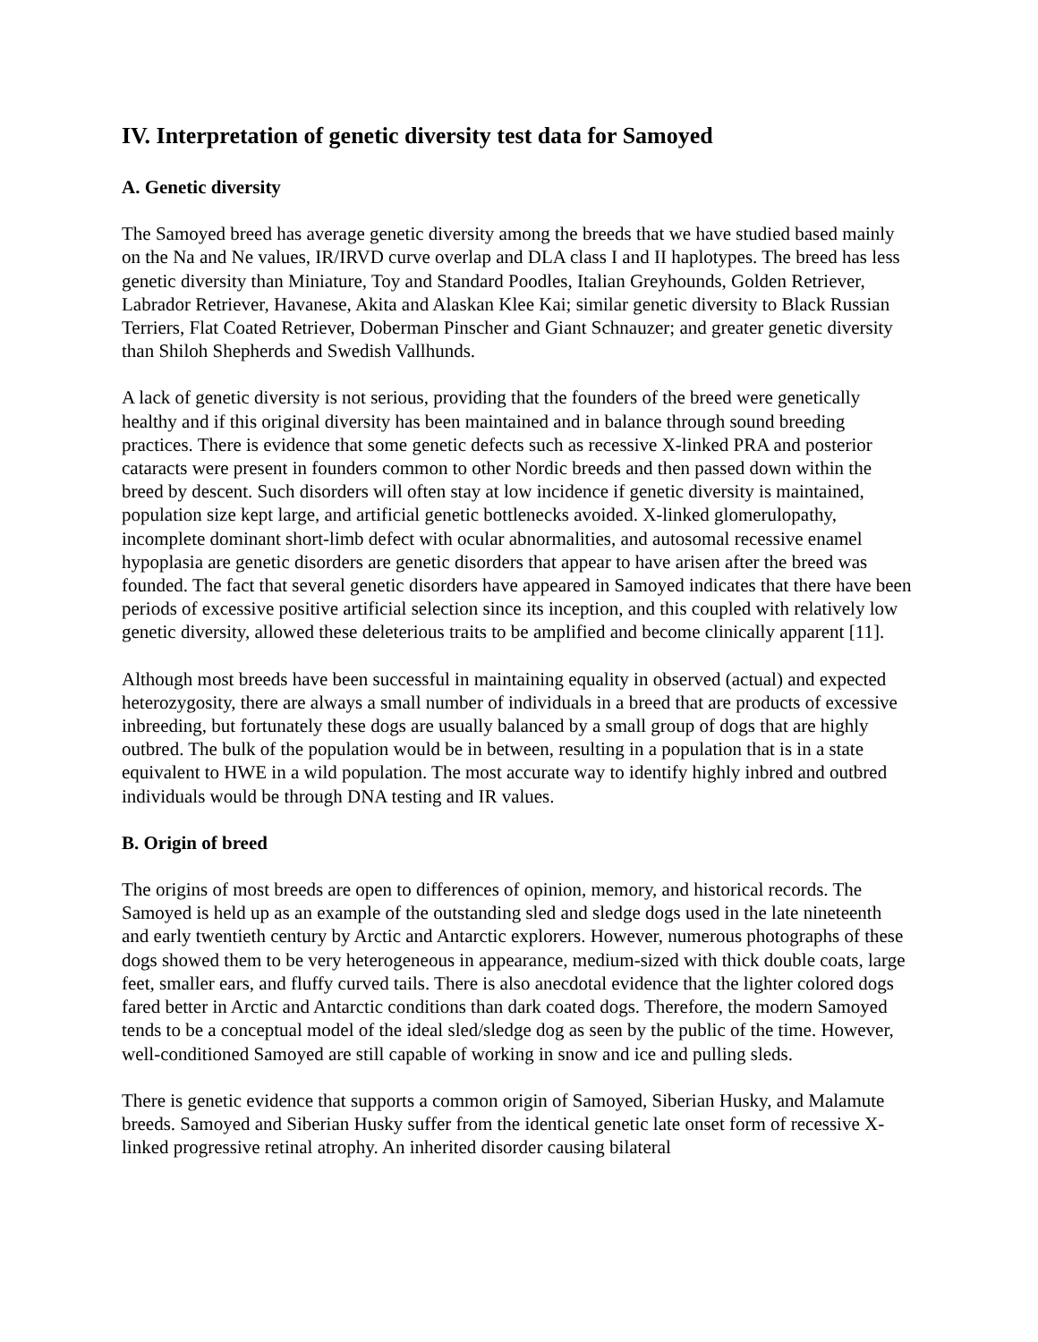IV. Interpretation of genetic diversity test data for Samoyed
A. Genetic diversity
The Samoyed breed has average genetic diversity among the breeds that we have studied based mainly on the Na and Ne values, IR/IRVD curve overlap and DLA class I and II haplotypes. The breed has less genetic diversity than Miniature, Toy and Standard Poodles, Italian Greyhounds, Golden Retriever, Labrador Retriever, Havanese, Akita and Alaskan Klee Kai; similar genetic diversity to Black Russian Terriers, Flat Coated Retriever, Doberman Pinscher and Giant Schnauzer; and greater genetic diversity than Shiloh Shepherds and Swedish Vallhunds.
A lack of genetic diversity is not serious, providing that the founders of the breed were genetically healthy and if this original diversity has been maintained and in balance through sound breeding practices. There is evidence that some genetic defects such as recessive X-linked PRA and posterior cataracts were present in founders common to other Nordic breeds and then passed down within the breed by descent. Such disorders will often stay at low incidence if genetic diversity is maintained, population size kept large, and artificial genetic bottlenecks avoided. X-linked glomerulopathy, incomplete dominant short-limb defect with ocular abnormalities, and autosomal recessive enamel hypoplasia are genetic disorders are genetic disorders that appear to have arisen after the breed was founded. The fact that several genetic disorders have appeared in Samoyed indicates that there have been periods of excessive positive artificial selection since its inception, and this coupled with relatively low genetic diversity, allowed these deleterious traits to be amplified and become clinically apparent [11].
Although most breeds have been successful in maintaining equality in observed (actual) and expected heterozygosity, there are always a small number of individuals in a breed that are products of excessive inbreeding, but fortunately these dogs are usually balanced by a small group of dogs that are highly outbred. The bulk of the population would be in between, resulting in a population that is in a state equivalent to HWE in a wild population. The most accurate way to identify highly inbred and outbred individuals would be through DNA testing and IR values.
B. Origin of breed
The origins of most breeds are open to differences of opinion, memory, and historical records. The Samoyed is held up as an example of the outstanding sled and sledge dogs used in the late nineteenth and early twentieth century by Arctic and Antarctic explorers. However, numerous photographs of these dogs showed them to be very heterogeneous in appearance, medium-sized with thick double coats, large feet, smaller ears, and fluffy curved tails. There is also anecdotal evidence that the lighter colored dogs fared better in Arctic and Antarctic conditions than dark coated dogs. Therefore, the modern Samoyed tends to be a conceptual model of the ideal sled/sledge dog as seen by the public of the time. However, well-conditioned Samoyed are still capable of working in snow and ice and pulling sleds.
There is genetic evidence that supports a common origin of Samoyed, Siberian Husky, and Malamute breeds. Samoyed and Siberian Husky suffer from the identical genetic late onset form of recessive X-linked progressive retinal atrophy. An inherited disorder causing bilateral